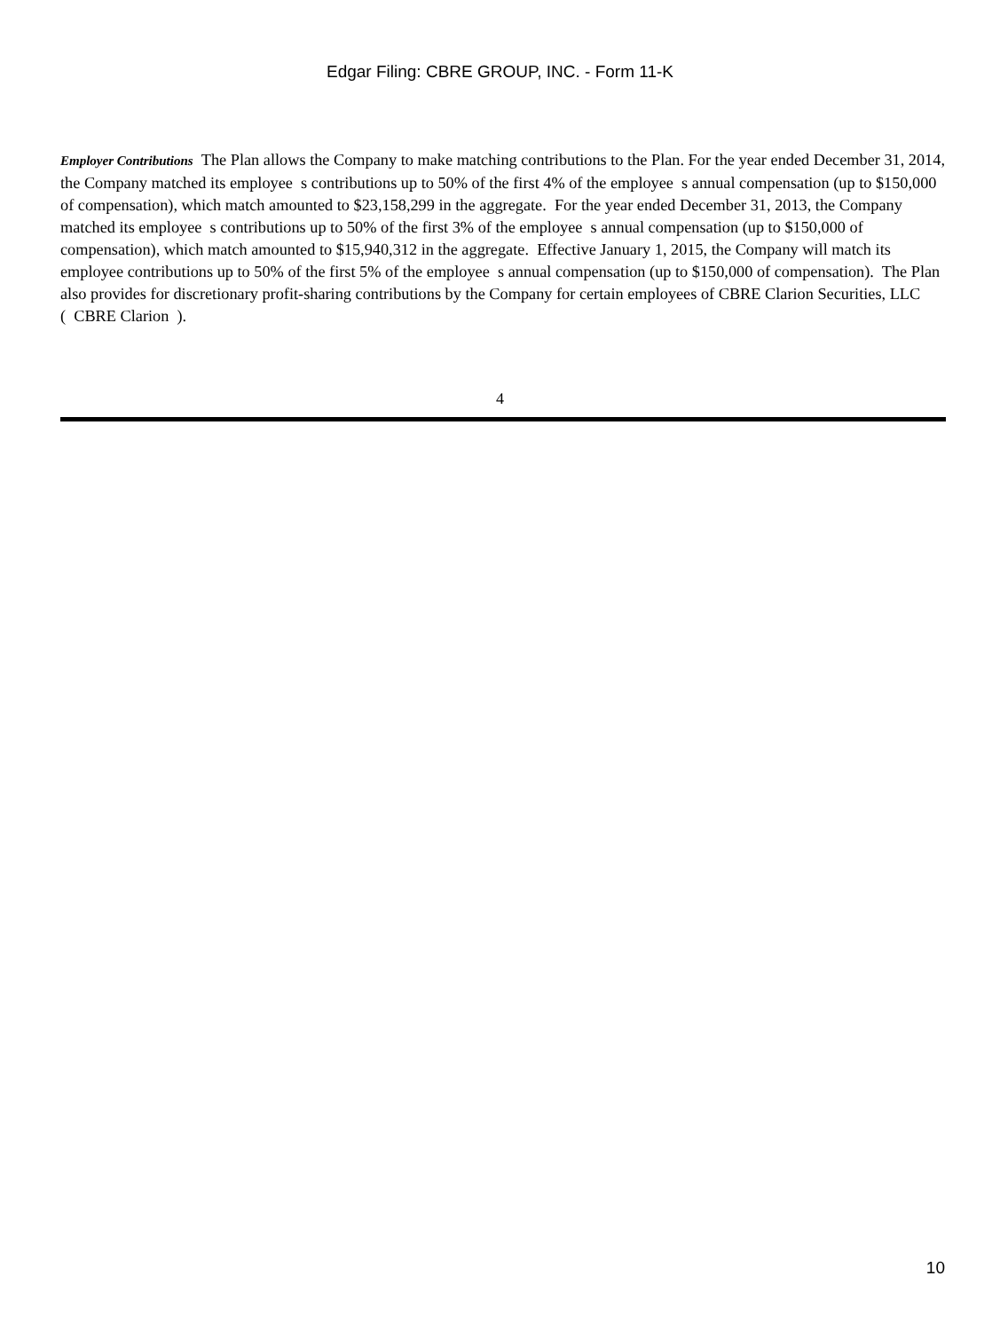Edgar Filing: CBRE GROUP, INC. - Form 11-K
Employer Contributions The Plan allows the Company to make matching contributions to the Plan. For the year ended December 31, 2014, the Company matched its employee s contributions up to 50% of the first 4% of the employee s annual compensation (up to $150,000 of compensation), which match amounted to $23,158,299 in the aggregate. For the year ended December 31, 2013, the Company matched its employee s contributions up to 50% of the first 3% of the employee s annual compensation (up to $150,000 of compensation), which match amounted to $15,940,312 in the aggregate. Effective January 1, 2015, the Company will match its employee contributions up to 50% of the first 5% of the employee s annual compensation (up to $150,000 of compensation). The Plan also provides for discretionary profit-sharing contributions by the Company for certain employees of CBRE Clarion Securities, LLC ( CBRE Clarion ).
4
10